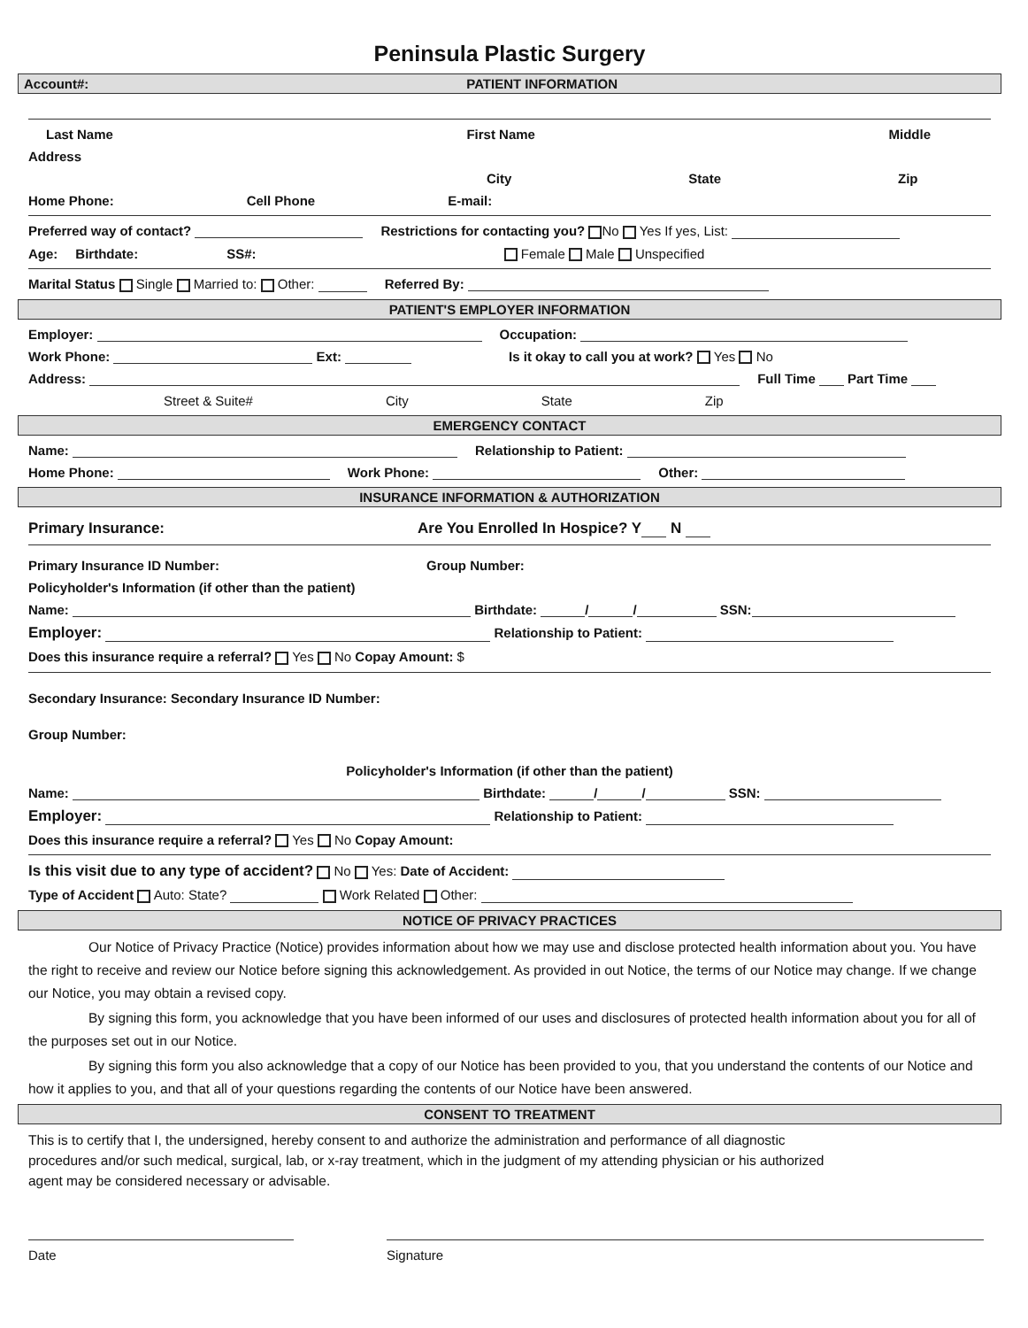Peninsula Plastic Surgery
Account#: PATIENT INFORMATION
Last Name First Name Middle
Address
City State Zip
Home Phone: Cell Phone E-mail:
Preferred way of contact? Restrictions for contacting you? No Yes If yes, List:
Age: Birthdate: SS#: Female Male Unspecified
Marital Status Single Married to: Other: Referred By:
PATIENT'S EMPLOYER INFORMATION
Employer: Occupation:
Work Phone: Ext: Is it okay to call you at work? Yes No
Address: Full Time Part Time
Street & Suite# City State Zip
EMERGENCY CONTACT
Name: Relationship to Patient:
Home Phone: Work Phone: Other:
INSURANCE INFORMATION & AUTHORIZATION
Primary Insurance: Are You Enrolled In Hospice? Y N
Primary Insurance ID Number: Group Number:
Policyholder's Information (if other than the patient)
Name: Birthdate: / / SSN:
Employer: Relationship to Patient:
Does this insurance require a referral? Yes No Copay Amount: $
Secondary Insurance: Secondary Insurance ID Number:
Group Number:
Policyholder's Information (if other than the patient)
Name: Birthdate: / / SSN:
Employer: Relationship to Patient:
Does this insurance require a referral? Yes No Copay Amount:
Is this visit due to any type of accident? No Yes: Date of Accident:
Type of Accident Auto: State? Work Related Other:
NOTICE OF PRIVACY PRACTICES
Our Notice of Privacy Practice (Notice) provides information about how we may use and disclose protected health information about you. You have the right to receive and review our Notice before signing this acknowledgement. As provided in out Notice, the terms of our Notice may change. If we change our Notice, you may obtain a revised copy.
By signing this form, you acknowledge that you have been informed of our uses and disclosures of protected health information about you for all of the purposes set out in our Notice.
By signing this form you also acknowledge that a copy of our Notice has been provided to you, that you understand the contents of our Notice and how it applies to you, and that all of your questions regarding the contents of our Notice have been answered.
CONSENT TO TREATMENT
This is to certify that I, the undersigned, hereby consent to and authorize the administration and performance of all diagnostic procedures and/or such medical, surgical, lab, or x-ray treatment, which in the judgment of my attending physician or his authorized agent may be considered necessary or advisable.
Date Signature